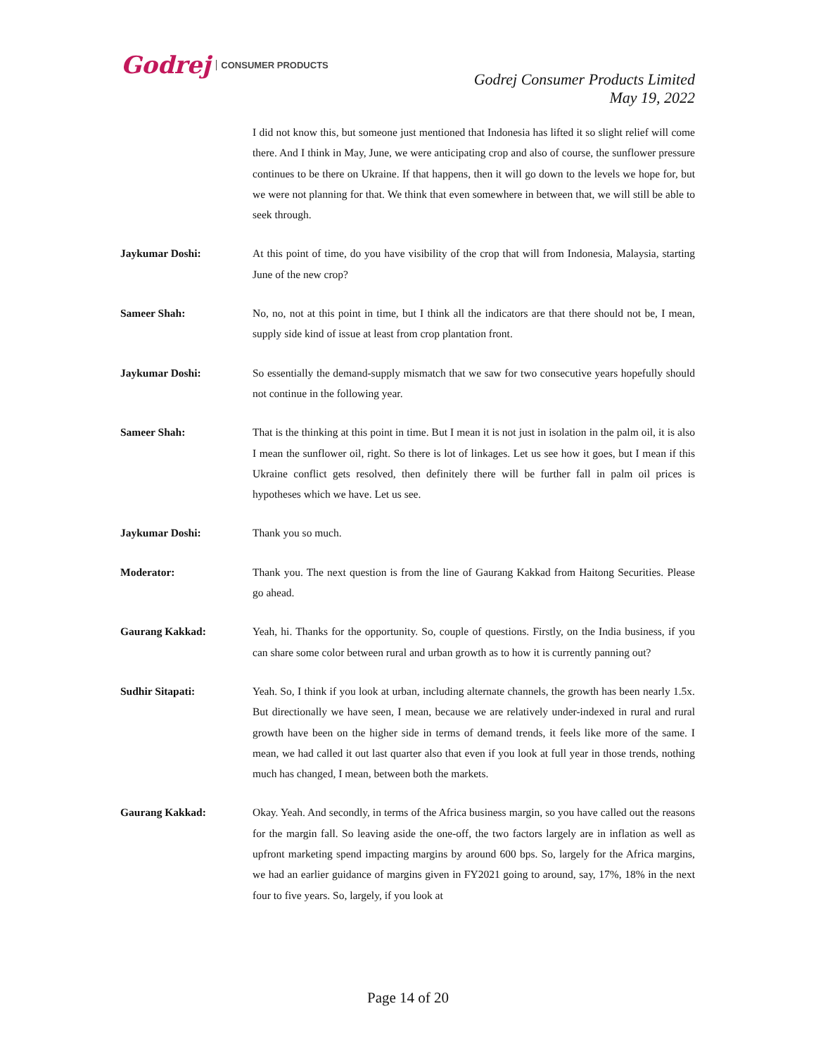Godrej CONSUMER PRODUCTS
Godrej Consumer Products Limited
May 19, 2022
I did not know this, but someone just mentioned that Indonesia has lifted it so slight relief will come there. And I think in May, June, we were anticipating crop and also of course, the sunflower pressure continues to be there on Ukraine. If that happens, then it will go down to the levels we hope for, but we were not planning for that. We think that even somewhere in between that, we will still be able to seek through.
Jaykumar Doshi: At this point of time, do you have visibility of the crop that will from Indonesia, Malaysia, starting June of the new crop?
Sameer Shah: No, no, not at this point in time, but I think all the indicators are that there should not be, I mean, supply side kind of issue at least from crop plantation front.
Jaykumar Doshi: So essentially the demand-supply mismatch that we saw for two consecutive years hopefully should not continue in the following year.
Sameer Shah: That is the thinking at this point in time. But I mean it is not just in isolation in the palm oil, it is also I mean the sunflower oil, right. So there is lot of linkages. Let us see how it goes, but I mean if this Ukraine conflict gets resolved, then definitely there will be further fall in palm oil prices is hypotheses which we have. Let us see.
Jaykumar Doshi: Thank you so much.
Moderator: Thank you. The next question is from the line of Gaurang Kakkad from Haitong Securities. Please go ahead.
Gaurang Kakkad: Yeah, hi. Thanks for the opportunity. So, couple of questions. Firstly, on the India business, if you can share some color between rural and urban growth as to how it is currently panning out?
Sudhir Sitapati: Yeah. So, I think if you look at urban, including alternate channels, the growth has been nearly 1.5x. But directionally we have seen, I mean, because we are relatively under-indexed in rural and rural growth have been on the higher side in terms of demand trends, it feels like more of the same. I mean, we had called it out last quarter also that even if you look at full year in those trends, nothing much has changed, I mean, between both the markets.
Gaurang Kakkad: Okay. Yeah. And secondly, in terms of the Africa business margin, so you have called out the reasons for the margin fall. So leaving aside the one-off, the two factors largely are in inflation as well as upfront marketing spend impacting margins by around 600 bps. So, largely for the Africa margins, we had an earlier guidance of margins given in FY2021 going to around, say, 17%, 18% in the next four to five years. So, largely, if you look at
Page 14 of 20